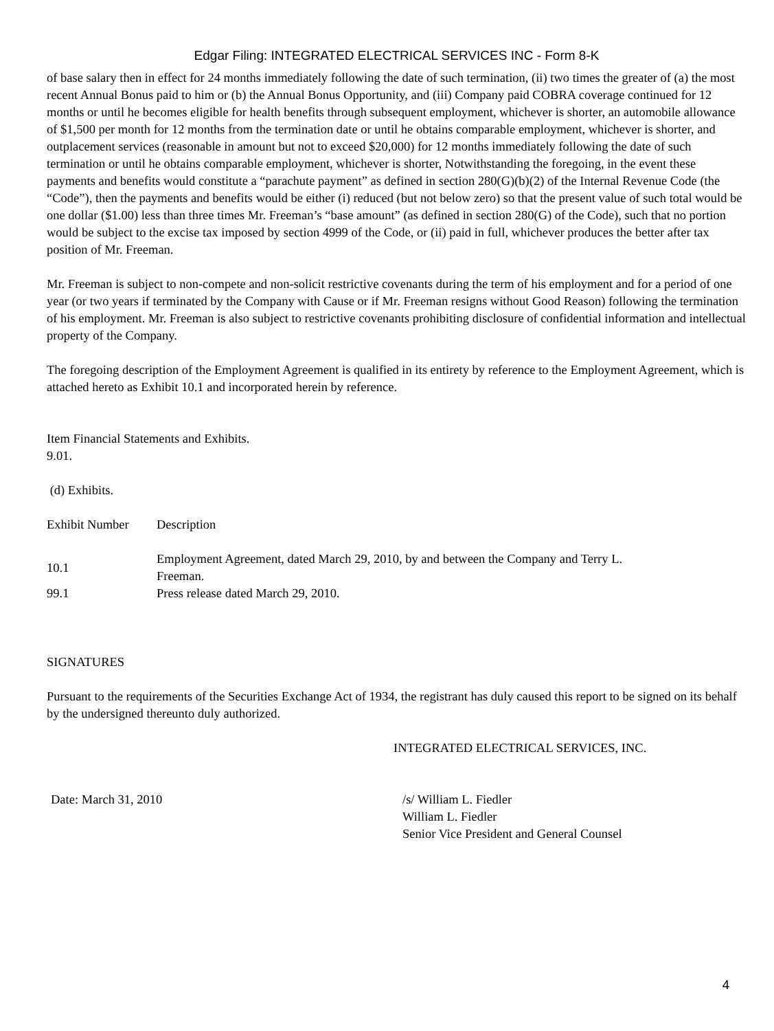Edgar Filing: INTEGRATED ELECTRICAL SERVICES INC - Form 8-K
of base salary then in effect for 24 months immediately following the date of such termination, (ii) two times the greater of (a) the most recent Annual Bonus paid to him or (b) the Annual Bonus Opportunity, and (iii) Company paid COBRA coverage continued for 12 months or until he becomes eligible for health benefits through subsequent employment, whichever is shorter, an automobile allowance of $1,500 per month for 12 months from the termination date or until he obtains comparable employment, whichever is shorter, and outplacement services (reasonable in amount but not to exceed $20,000) for 12 months immediately following the date of such termination or until he obtains comparable employment, whichever is shorter, Notwithstanding the foregoing, in the event these payments and benefits would constitute a “parachute payment” as defined in section 280(G)(b)(2) of the Internal Revenue Code (the “Code”), then the payments and benefits would be either (i) reduced (but not below zero) so that the present value of such total would be one dollar ($1.00) less than three times Mr. Freeman’s “base amount” (as defined in section 280(G) of the Code), such that no portion would be subject to the excise tax imposed by section 4999 of the Code, or (ii) paid in full, whichever produces the better after tax position of Mr. Freeman.
Mr. Freeman is subject to non-compete and non-solicit restrictive covenants during the term of his employment and for a period of one year (or two years if terminated by the Company with Cause or if Mr. Freeman resigns without Good Reason) following the termination of his employment. Mr. Freeman is also subject to restrictive covenants prohibiting disclosure of confidential information and intellectual property of the Company.
The foregoing description of the Employment Agreement is qualified in its entirety by reference to the Employment Agreement, which is attached hereto as Exhibit 10.1 and incorporated herein by reference.
Item Financial Statements and Exhibits.
9.01.
(d) Exhibits.
| Exhibit Number | Description |
| 10.1 | Employment Agreement, dated March 29, 2010, by and between the Company and Terry L. Freeman. |
| 99.1 | Press release dated March 29, 2010. |
SIGNATURES
Pursuant to the requirements of the Securities Exchange Act of 1934, the registrant has duly caused this report to be signed on its behalf by the undersigned thereunto duly authorized.
INTEGRATED ELECTRICAL SERVICES, INC.
| Date: March 31, 2010 | /s/ William L. Fiedler William L. Fiedler Senior Vice President and General Counsel |
4